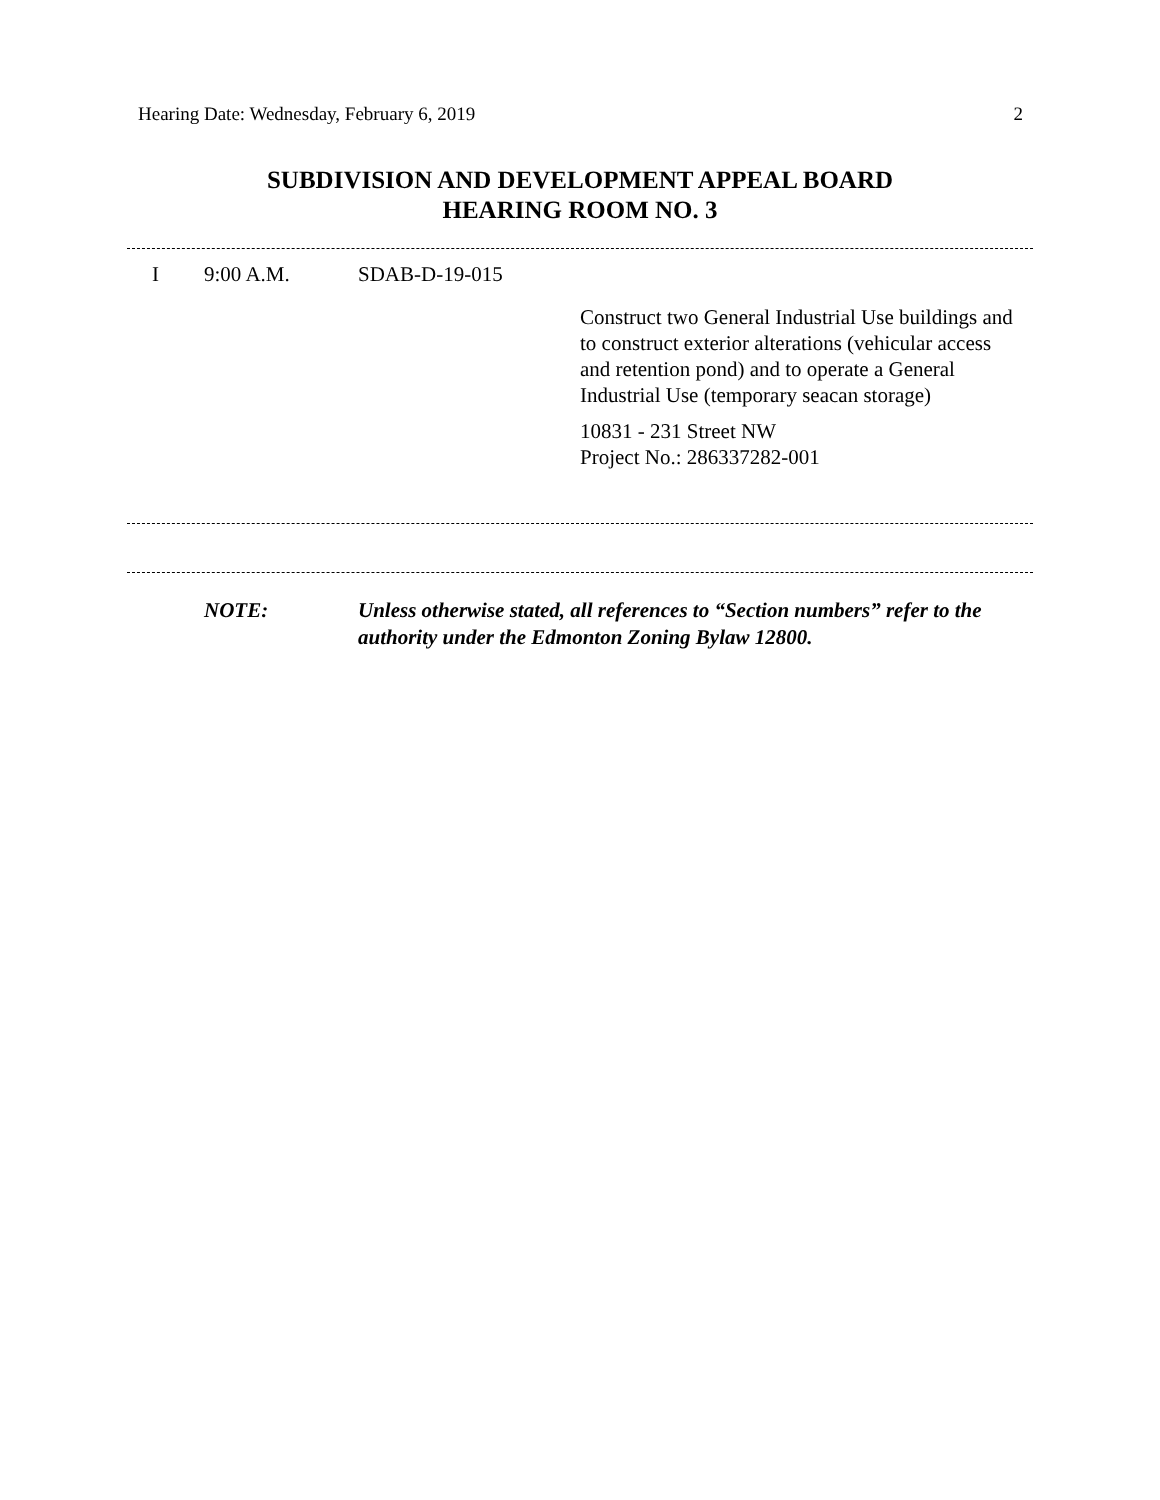Hearing Date: Wednesday, February 6, 2019 2
SUBDIVISION AND DEVELOPMENT APPEAL BOARD
HEARING ROOM NO. 3
I 9:00 A.M. SDAB-D-19-015
Construct two General Industrial Use buildings and to construct exterior alterations (vehicular access and retention pond) and to operate a General Industrial Use (temporary seacan storage)
10831 - 231 Street NW
Project No.: 286337282-001
NOTE: Unless otherwise stated, all references to “Section numbers” refer to the authority under the Edmonton Zoning Bylaw 12800.